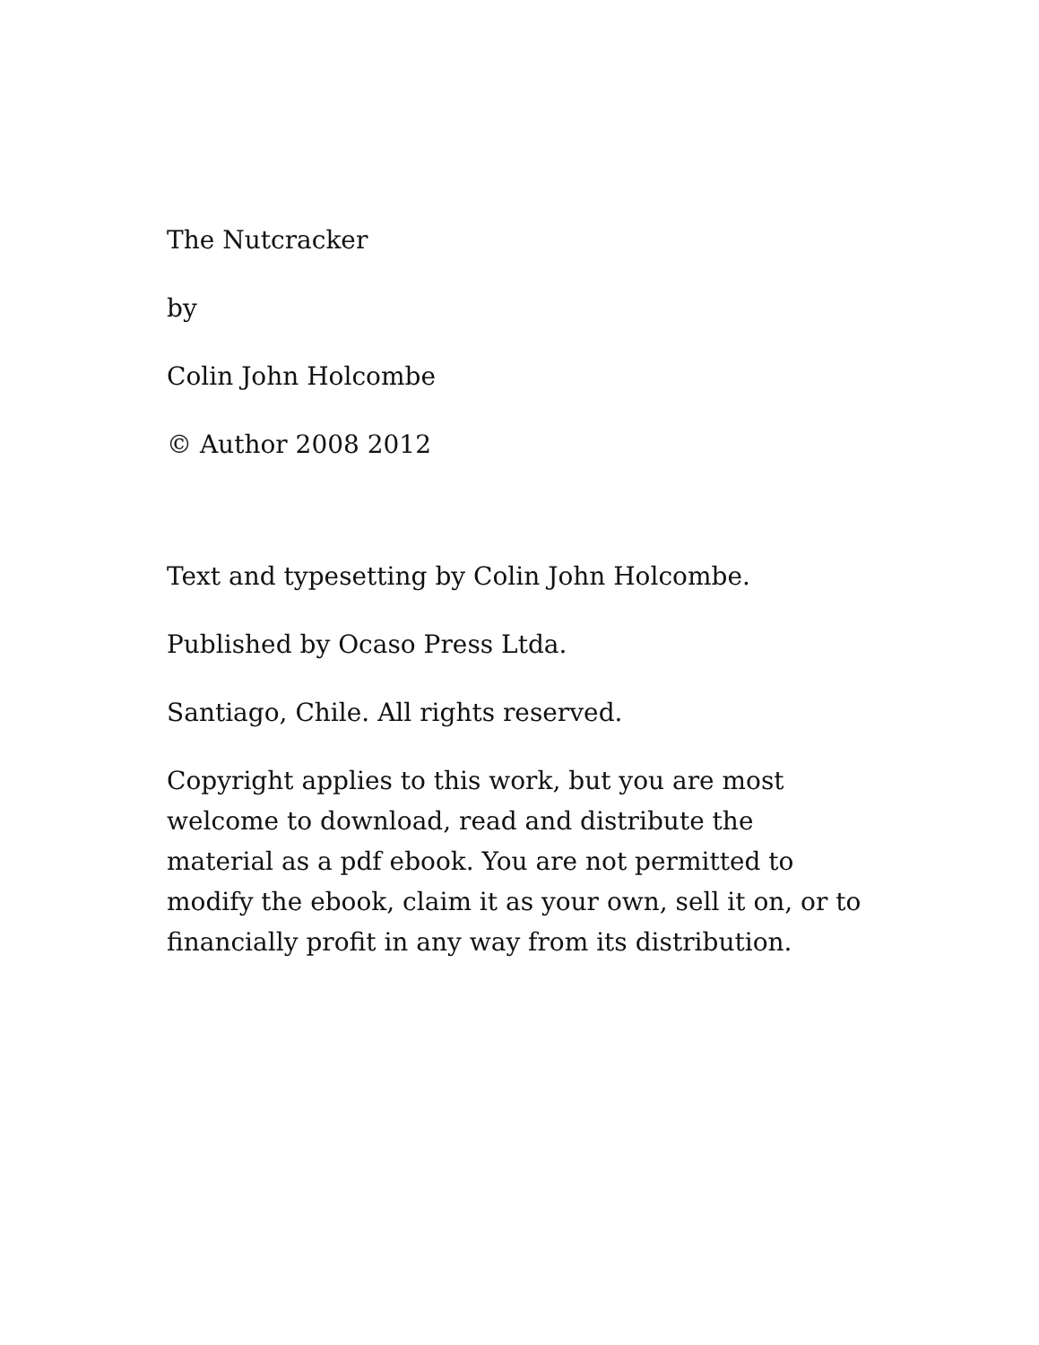The Nutcracker
by
Colin John Holcombe
© Author 2008 2012
Text and typesetting by Colin John Holcombe.
Published by Ocaso Press Ltda.
Santiago, Chile. All rights reserved.
Copyright applies to this work, but you are most welcome to download, read and distribute the material as a pdf ebook. You are not permitted to modify the ebook, claim it as your own, sell it on, or to financially profit in any way from its distribution.